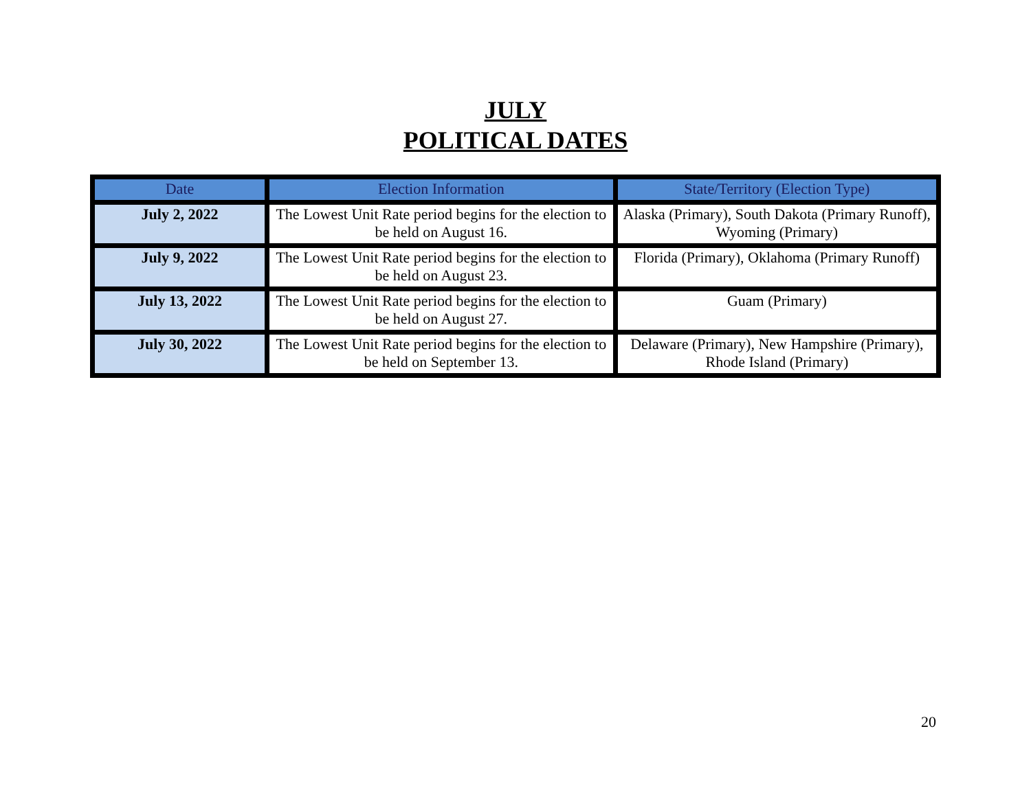JULY
POLITICAL DATES
| Date | Election Information | State/Territory (Election Type) |
| --- | --- | --- |
| July 2, 2022 | The Lowest Unit Rate period begins for the election to be held on August 16. | Alaska (Primary), South Dakota (Primary Runoff), Wyoming (Primary) |
| July 9, 2022 | The Lowest Unit Rate period begins for the election to be held on August 23. | Florida (Primary), Oklahoma (Primary Runoff) |
| July 13, 2022 | The Lowest Unit Rate period begins for the election to be held on August 27. | Guam (Primary) |
| July 30, 2022 | The Lowest Unit Rate period begins for the election to be held on September 13. | Delaware (Primary), New Hampshire (Primary), Rhode Island (Primary) |
20